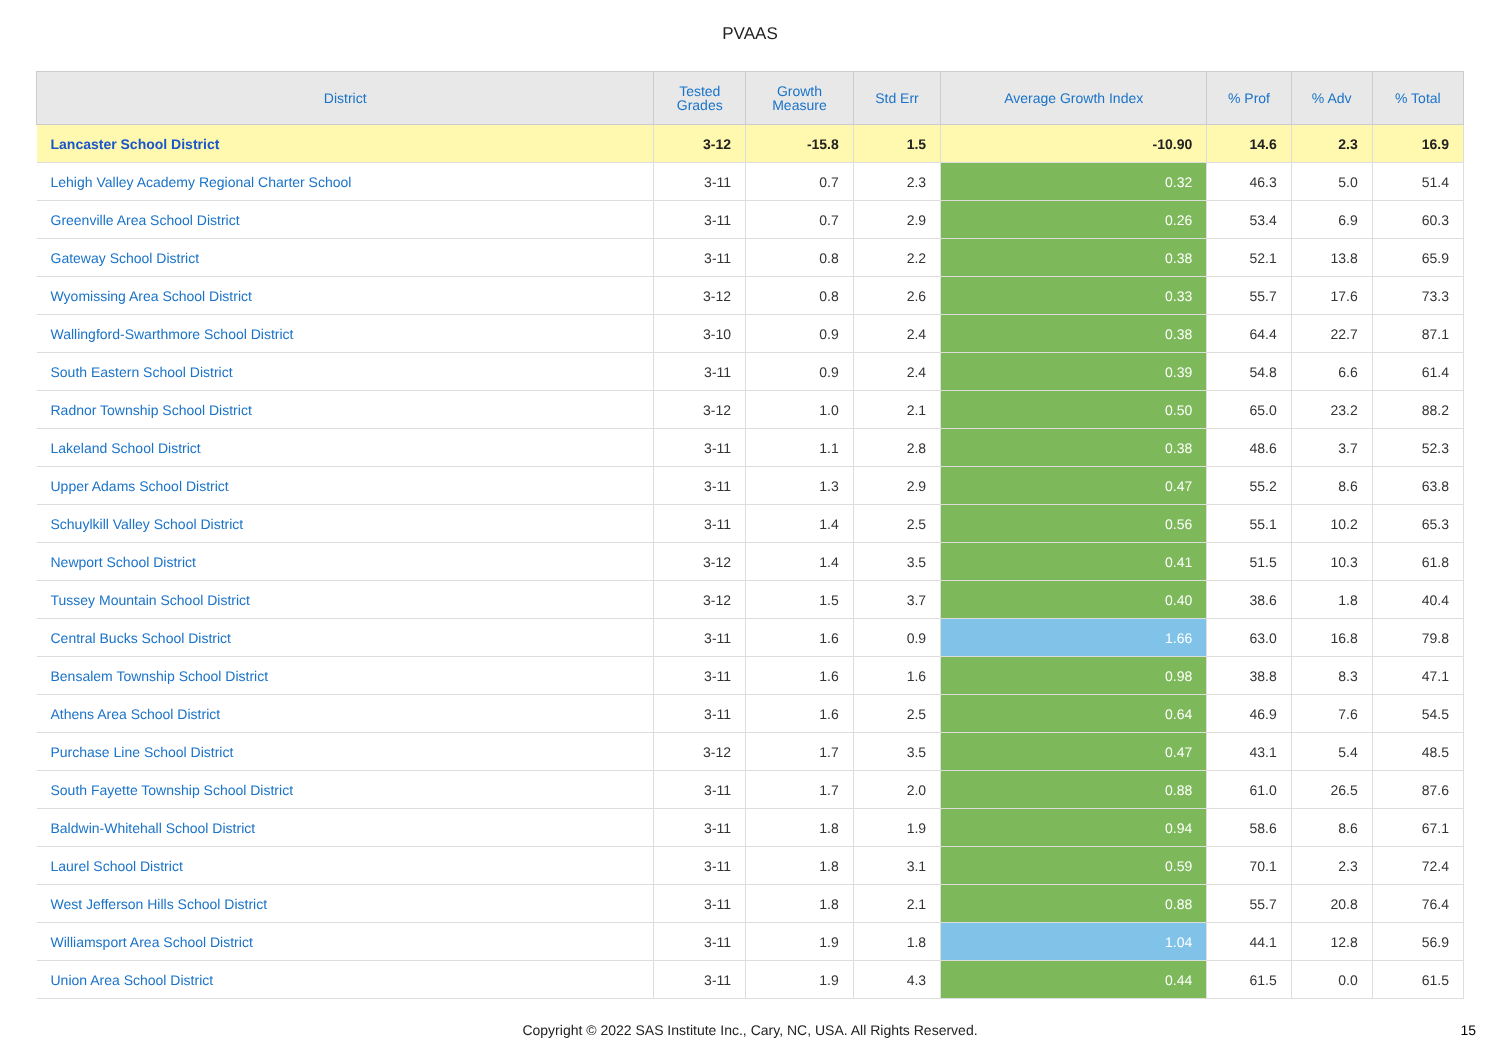PVAAS
| District | Tested Grades | Growth Measure | Std Err | Average Growth Index | % Prof | % Adv | % Total |
| --- | --- | --- | --- | --- | --- | --- | --- |
| Lancaster School District | 3-12 | -15.8 | 1.5 | -10.90 | 14.6 | 2.3 | 16.9 |
| Lehigh Valley Academy Regional Charter School | 3-11 | 0.7 | 2.3 | 0.32 | 46.3 | 5.0 | 51.4 |
| Greenville Area School District | 3-11 | 0.7 | 2.9 | 0.26 | 53.4 | 6.9 | 60.3 |
| Gateway School District | 3-11 | 0.8 | 2.2 | 0.38 | 52.1 | 13.8 | 65.9 |
| Wyomissing Area School District | 3-12 | 0.8 | 2.6 | 0.33 | 55.7 | 17.6 | 73.3 |
| Wallingford-Swarthmore School District | 3-10 | 0.9 | 2.4 | 0.38 | 64.4 | 22.7 | 87.1 |
| South Eastern School District | 3-11 | 0.9 | 2.4 | 0.39 | 54.8 | 6.6 | 61.4 |
| Radnor Township School District | 3-12 | 1.0 | 2.1 | 0.50 | 65.0 | 23.2 | 88.2 |
| Lakeland School District | 3-11 | 1.1 | 2.8 | 0.38 | 48.6 | 3.7 | 52.3 |
| Upper Adams School District | 3-11 | 1.3 | 2.9 | 0.47 | 55.2 | 8.6 | 63.8 |
| Schuylkill Valley School District | 3-11 | 1.4 | 2.5 | 0.56 | 55.1 | 10.2 | 65.3 |
| Newport School District | 3-12 | 1.4 | 3.5 | 0.41 | 51.5 | 10.3 | 61.8 |
| Tussey Mountain School District | 3-12 | 1.5 | 3.7 | 0.40 | 38.6 | 1.8 | 40.4 |
| Central Bucks School District | 3-11 | 1.6 | 0.9 | 1.66 | 63.0 | 16.8 | 79.8 |
| Bensalem Township School District | 3-11 | 1.6 | 1.6 | 0.98 | 38.8 | 8.3 | 47.1 |
| Athens Area School District | 3-11 | 1.6 | 2.5 | 0.64 | 46.9 | 7.6 | 54.5 |
| Purchase Line School District | 3-12 | 1.7 | 3.5 | 0.47 | 43.1 | 5.4 | 48.5 |
| South Fayette Township School District | 3-11 | 1.7 | 2.0 | 0.88 | 61.0 | 26.5 | 87.6 |
| Baldwin-Whitehall School District | 3-11 | 1.8 | 1.9 | 0.94 | 58.6 | 8.6 | 67.1 |
| Laurel School District | 3-11 | 1.8 | 3.1 | 0.59 | 70.1 | 2.3 | 72.4 |
| West Jefferson Hills School District | 3-11 | 1.8 | 2.1 | 0.88 | 55.7 | 20.8 | 76.4 |
| Williamsport Area School District | 3-11 | 1.9 | 1.8 | 1.04 | 44.1 | 12.8 | 56.9 |
| Union Area School District | 3-11 | 1.9 | 4.3 | 0.44 | 61.5 | 0.0 | 61.5 |
Copyright © 2022 SAS Institute Inc., Cary, NC, USA. All Rights Reserved.
15